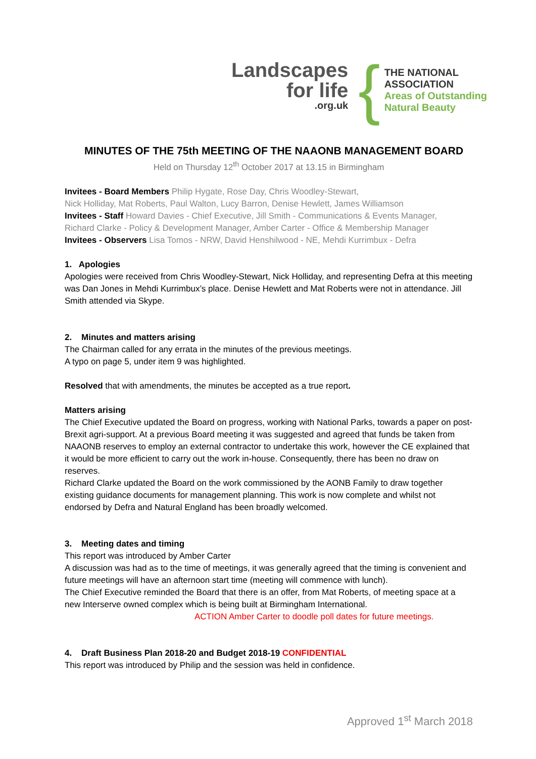Landscapes
for life
.org.uk
{
THE NATIONAL
ASSOCIATION
Areas of Outstanding
Natural Beauty
MINUTES OF THE 75th MEETING OF THE NAAONB MANAGEMENT BOARD
Held on Thursday 12<sup>th</sup> October 2017 at 13.15 in Birmingham
Invitees - Board Members Philip Hygate, Rose Day, Chris Woodley-Stewart,
Nick Holliday, Mat Roberts, Paul Walton, Lucy Barron, Denise Hewlett, James Williamson
Invitees - Staff Howard Davies - Chief Executive, Jill Smith - Communications & Events Manager,
Richard Clarke - Policy & Development Manager, Amber Carter - Office & Membership Manager
Invitees - Observers Lisa Tomos - NRW, David Henshilwood - NE, Mehdi Kurrimbux - Defra
1. Apologies
Apologies were received from Chris Woodley-Stewart, Nick Holliday, and representing Defra at this meeting was Dan Jones in Mehdi Kurrimbux’s place. Denise Hewlett and Mat Roberts were not in attendance. Jill Smith attended via Skype.
2. Minutes and matters arising
The Chairman called for any errata in the minutes of the previous meetings.
A typo on page 5, under item 9 was highlighted.
Resolved that with amendments, the minutes be accepted as a true report.
Matters arising
The Chief Executive updated the Board on progress, working with National Parks, towards a paper on post-Brexit agri-support. At a previous Board meeting it was suggested and agreed that funds be taken from NAAONB reserves to employ an external contractor to undertake this work, however the CE explained that it would be more efficient to carry out the work in-house. Consequently, there has been no draw on reserves.
Richard Clarke updated the Board on the work commissioned by the AONB Family to draw together existing guidance documents for management planning. This work is now complete and whilst not endorsed by Defra and Natural England has been broadly welcomed.
3. Meeting dates and timing
This report was introduced by Amber Carter
A discussion was had as to the time of meetings, it was generally agreed that the timing is convenient and future meetings will have an afternoon start time (meeting will commence with lunch).
The Chief Executive reminded the Board that there is an offer, from Mat Roberts, of meeting space at a new Interserve owned complex which is being built at Birmingham International.
ACTION Amber Carter to doodle poll dates for future meetings.
4. Draft Business Plan 2018-20 and Budget 2018-19 CONFIDENTIAL
This report was introduced by Philip and the session was held in confidence.
Approved 1<sup>st</sup> March 2018